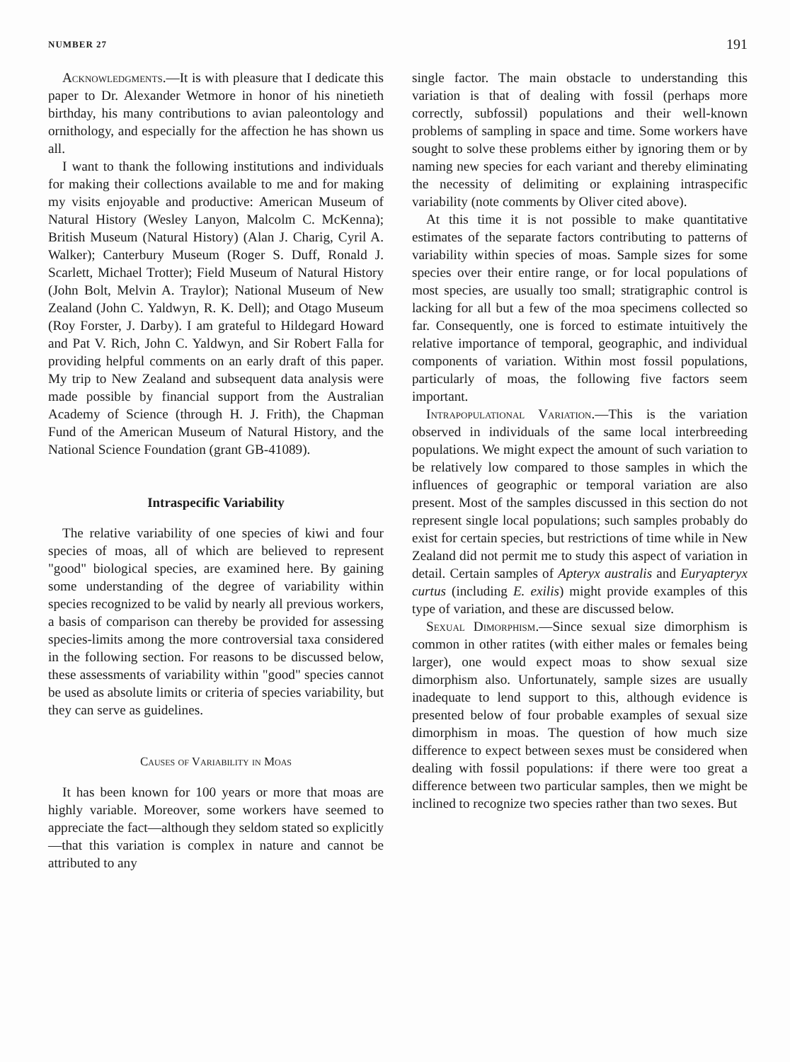NUMBER 27 191
Acknowledgments.—It is with pleasure that I dedicate this paper to Dr. Alexander Wetmore in honor of his ninetieth birthday, his many contributions to avian paleontology and ornithology, and especially for the affection he has shown us all.
I want to thank the following institutions and individuals for making their collections available to me and for making my visits enjoyable and productive: American Museum of Natural History (Wesley Lanyon, Malcolm C. McKenna); British Museum (Natural History) (Alan J. Charig, Cyril A. Walker); Canterbury Museum (Roger S. Duff, Ronald J. Scarlett, Michael Trotter); Field Museum of Natural History (John Bolt, Melvin A. Traylor); National Museum of New Zealand (John C. Yaldwyn, R. K. Dell); and Otago Museum (Roy Forster, J. Darby). I am grateful to Hildegard Howard and Pat V. Rich, John C. Yaldwyn, and Sir Robert Falla for providing helpful comments on an early draft of this paper. My trip to New Zealand and subsequent data analysis were made possible by financial support from the Australian Academy of Science (through H. J. Frith), the Chapman Fund of the American Museum of Natural History, and the National Science Foundation (grant GB-41089).
Intraspecific Variability
The relative variability of one species of kiwi and four species of moas, all of which are believed to represent "good" biological species, are examined here. By gaining some understanding of the degree of variability within species recognized to be valid by nearly all previous workers, a basis of comparison can thereby be provided for assessing species-limits among the more controversial taxa considered in the following section. For reasons to be discussed below, these assessments of variability within "good" species cannot be used as absolute limits or criteria of species variability, but they can serve as guidelines.
Causes of Variability in Moas
It has been known for 100 years or more that moas are highly variable. Moreover, some workers have seemed to appreciate the fact—although they seldom stated so explicitly—that this variation is complex in nature and cannot be attributed to any
single factor. The main obstacle to understanding this variation is that of dealing with fossil (perhaps more correctly, subfossil) populations and their well-known problems of sampling in space and time. Some workers have sought to solve these problems either by ignoring them or by naming new species for each variant and thereby eliminating the necessity of delimiting or explaining intraspecific variability (note comments by Oliver cited above).
At this time it is not possible to make quantitative estimates of the separate factors contributing to patterns of variability within species of moas. Sample sizes for some species over their entire range, or for local populations of most species, are usually too small; stratigraphic control is lacking for all but a few of the moa specimens collected so far. Consequently, one is forced to estimate intuitively the relative importance of temporal, geographic, and individual components of variation. Within most fossil populations, particularly of moas, the following five factors seem important.
Intrapopulational Variation.—This is the variation observed in individuals of the same local interbreeding populations. We might expect the amount of such variation to be relatively low compared to those samples in which the influences of geographic or temporal variation are also present. Most of the samples discussed in this section do not represent single local populations; such samples probably do exist for certain species, but restrictions of time while in New Zealand did not permit me to study this aspect of variation in detail. Certain samples of Apteryx australis and Euryapteryx curtus (including E. exilis) might provide examples of this type of variation, and these are discussed below.
Sexual Dimorphism.—Since sexual size dimorphism is common in other ratites (with either males or females being larger), one would expect moas to show sexual size dimorphism also. Unfortunately, sample sizes are usually inadequate to lend support to this, although evidence is presented below of four probable examples of sexual size dimorphism in moas. The question of how much size difference to expect between sexes must be considered when dealing with fossil populations: if there were too great a difference between two particular samples, then we might be inclined to recognize two species rather than two sexes. But